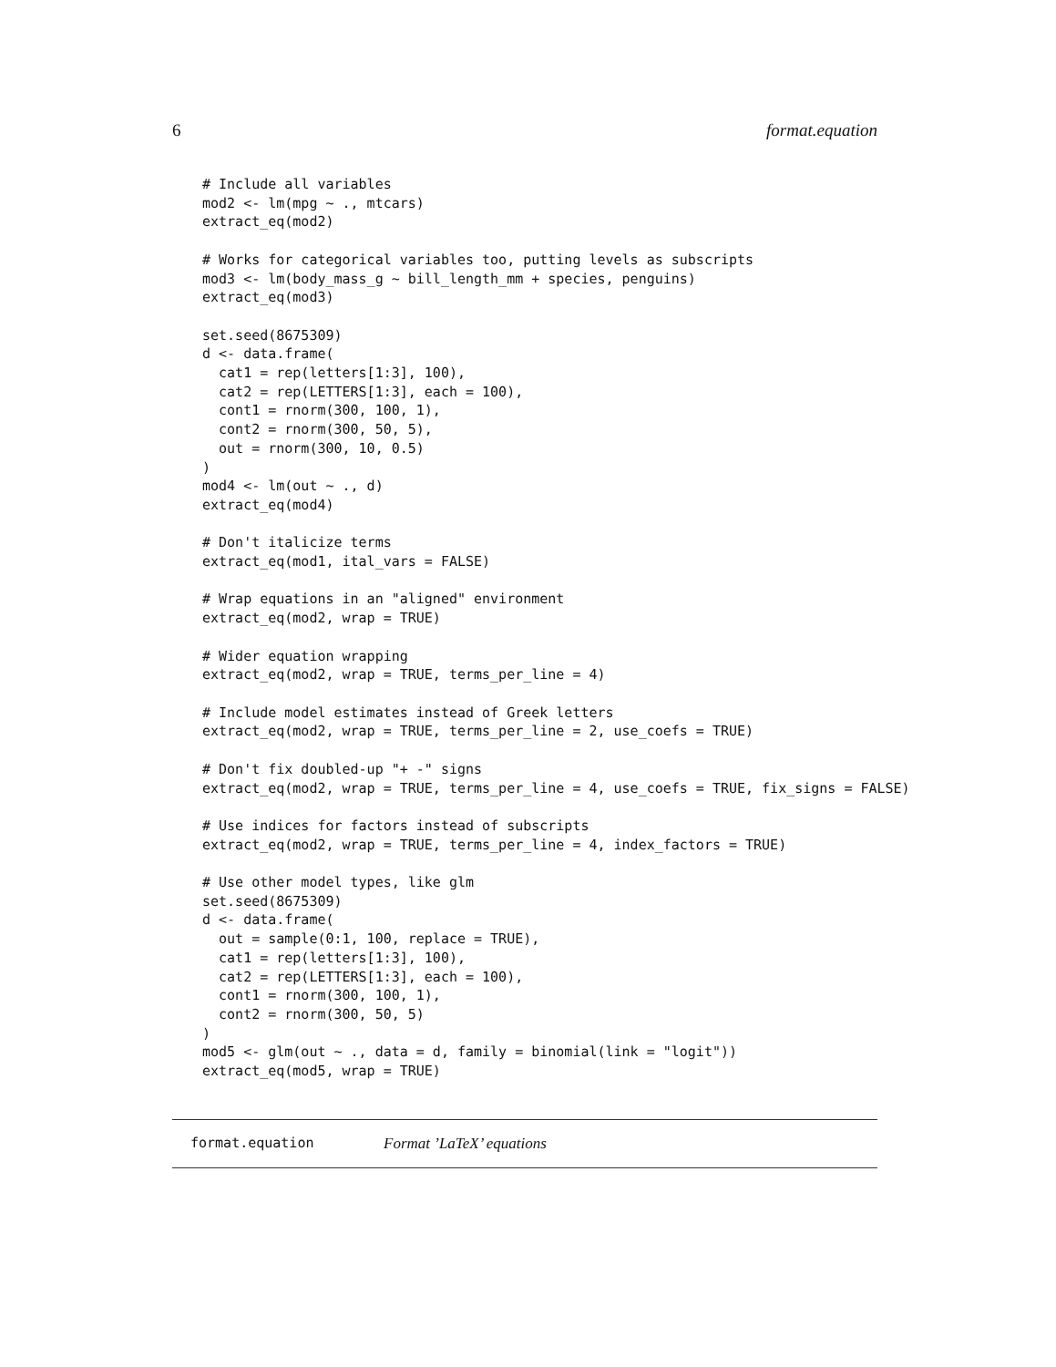6 format.equation
# Include all variables
mod2 <- lm(mpg ~ ., mtcars)
extract_eq(mod2)

# Works for categorical variables too, putting levels as subscripts
mod3 <- lm(body_mass_g ~ bill_length_mm + species, penguins)
extract_eq(mod3)

set.seed(8675309)
d <- data.frame(
  cat1 = rep(letters[1:3], 100),
  cat2 = rep(LETTERS[1:3], each = 100),
  cont1 = rnorm(300, 100, 1),
  cont2 = rnorm(300, 50, 5),
  out = rnorm(300, 10, 0.5)
)
mod4 <- lm(out ~ ., d)
extract_eq(mod4)

# Don't italicize terms
extract_eq(mod1, ital_vars = FALSE)

# Wrap equations in an "aligned" environment
extract_eq(mod2, wrap = TRUE)

# Wider equation wrapping
extract_eq(mod2, wrap = TRUE, terms_per_line = 4)

# Include model estimates instead of Greek letters
extract_eq(mod2, wrap = TRUE, terms_per_line = 2, use_coefs = TRUE)

# Don't fix doubled-up "+ -" signs
extract_eq(mod2, wrap = TRUE, terms_per_line = 4, use_coefs = TRUE, fix_signs = FALSE)

# Use indices for factors instead of subscripts
extract_eq(mod2, wrap = TRUE, terms_per_line = 4, index_factors = TRUE)

# Use other model types, like glm
set.seed(8675309)
d <- data.frame(
  out = sample(0:1, 100, replace = TRUE),
  cat1 = rep(letters[1:3], 100),
  cat2 = rep(LETTERS[1:3], each = 100),
  cont1 = rnorm(300, 100, 1),
  cont2 = rnorm(300, 50, 5)
)
mod5 <- glm(out ~ ., data = d, family = binomial(link = "logit"))
extract_eq(mod5, wrap = TRUE)
format.equation Format ’LaTeX’ equations